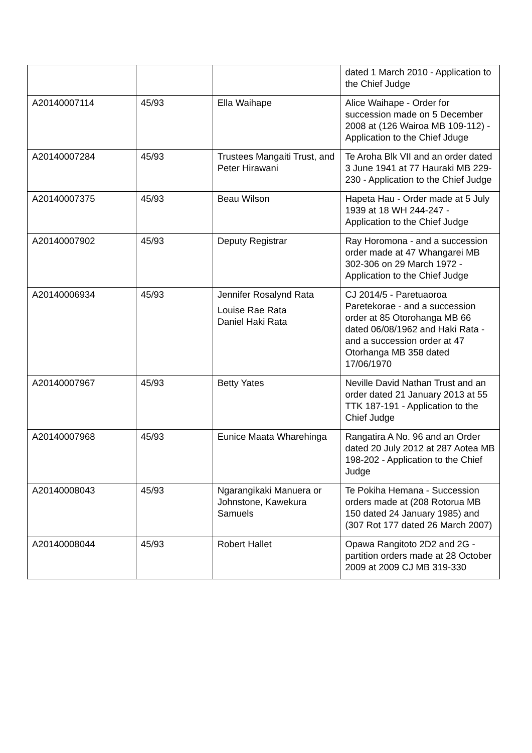| | | | dated 1 March 2010 - Application to the Chief Judge |
| A20140007114 | 45/93 | Ella Waihape | Alice Waihape - Order for succession made on 5 December 2008 at (126 Wairoa MB 109-112) - Application to the Chief Jduge |
| A20140007284 | 45/93 | Trustees Mangaiti Trust, and Peter Hirawani | Te Aroha Blk VII and an order dated 3 June 1941 at 77 Hauraki MB 229-230 - Application to the Chief Judge |
| A20140007375 | 45/93 | Beau Wilson | Hapeta Hau - Order made at 5 July 1939 at 18 WH 244-247 - Application to the Chief Judge |
| A20140007902 | 45/93 | Deputy Registrar | Ray Horomona - and a succession order made at 47 Whangarei MB 302-306 on 29 March 1972 - Application to the Chief Judge |
| A20140006934 | 45/93 | Jennifer Rosalynd Rata Louise Rae Rata Daniel Haki Rata | CJ 2014/5 - Paretuaoroa Paretekorae - and a succession order at 85 Otorohanga MB 66 dated 06/08/1962 and Haki Rata - and a succession order at 47 Otorhanga MB 358 dated 17/06/1970 |
| A20140007967 | 45/93 | Betty Yates | Neville David Nathan Trust and an order dated 21 January 2013 at 55 TTK 187-191 - Application to the Chief Judge |
| A20140007968 | 45/93 | Eunice Maata Wharehinga | Rangatira A No. 96 and an Order dated 20 July 2012 at 287 Aotea MB 198-202 - Application to the Chief Judge |
| A20140008043 | 45/93 | Ngarangikaki Manuera or Johnstone, Kawekura Samuels | Te Pokiha Hemana - Succession orders made at (208 Rotorua MB 150 dated 24 January 1985) and (307 Rot 177 dated 26 March 2007) |
| A20140008044 | 45/93 | Robert Hallet | Opawa Rangitoto 2D2 and 2G - partition orders made at 28 October 2009 at 2009 CJ MB 319-330 |